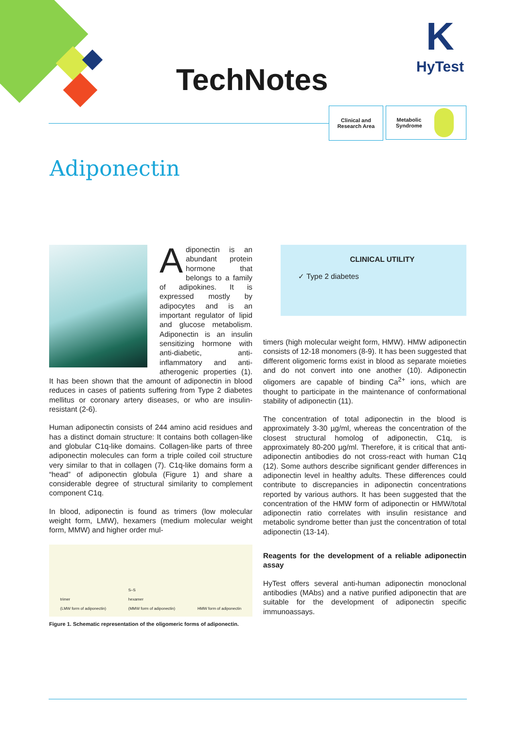TechNotes
K
HyTest
Clinical and
Research Area
Metabolic
Syndrome
Adiponectin
Adiponectin is an abundant protein hormone that belongs to a family of adipokines. It is expressed mostly by adipocytes and is an important regulator of lipid and glucose metabolism. Adiponectin is an insulin sensitizing hormone with anti-diabetic, anti-inflammatory and anti-atherogenic properties (1). It has been shown that the amount of adiponectin in blood reduces in cases of patients suffering from Type 2 diabetes mellitus or coronary artery diseases, or who are insulin-resistant (2-6).
Human adiponectin consists of 244 amino acid residues and has a distinct domain structure: It contains both collagen-like and globular C1q-like domains. Collagen-like parts of three adiponectin molecules can form a triple coiled coil structure very similar to that in collagen (7). C1q-like domains form a “head” of adiponectin globula (Figure 1) and share a considerable degree of structural similarity to complement component C1q.
In blood, adiponectin is found as trimers (low molecular weight form, LMW), hexamers (medium molecular weight form, MMW) and higher order mul-
trimer
(LMW form of adiponectin) S–S
hexamer
(MMW form of adiponectin) HMW form of adiponectin
Figure 1. Schematic representation of the oligomeric forms of adiponectin.
CLINICAL UTILITY
✓ Type 2 diabetes
timers (high molecular weight form, HMW). HMW adiponectin consists of 12-18 monomers (8-9). It has been suggested that different oligomeric forms exist in blood as separate moieties and do not convert into one another (10). Adiponectin oligomers are capable of binding Ca<sup>2+</sup> ions, which are thought to participate in the maintenance of conformational stability of adiponectin (11).
The concentration of total adiponectin in the blood is approximately 3-30 µg/ml, whereas the concentration of the closest structural homolog of adiponectin, C1q, is approximately 80-200 µg/ml. Therefore, it is critical that anti-adiponectin antibodies do not cross-react with human C1q (12). Some authors describe significant gender differences in adiponectin level in healthy adults. These differences could contribute to discrepancies in adiponectin concentrations reported by various authors. It has been suggested that the concentration of the HMW form of adiponectin or HMW/total adiponectin ratio correlates with insulin resistance and metabolic syndrome better than just the concentration of total adiponectin (13-14).
Reagents for the development of a reliable adiponectin assay
HyTest offers several anti-human adiponectin monoclonal antibodies (MAbs) and a native purified adiponectin that are suitable for the development of adiponectin specific immunoassays.